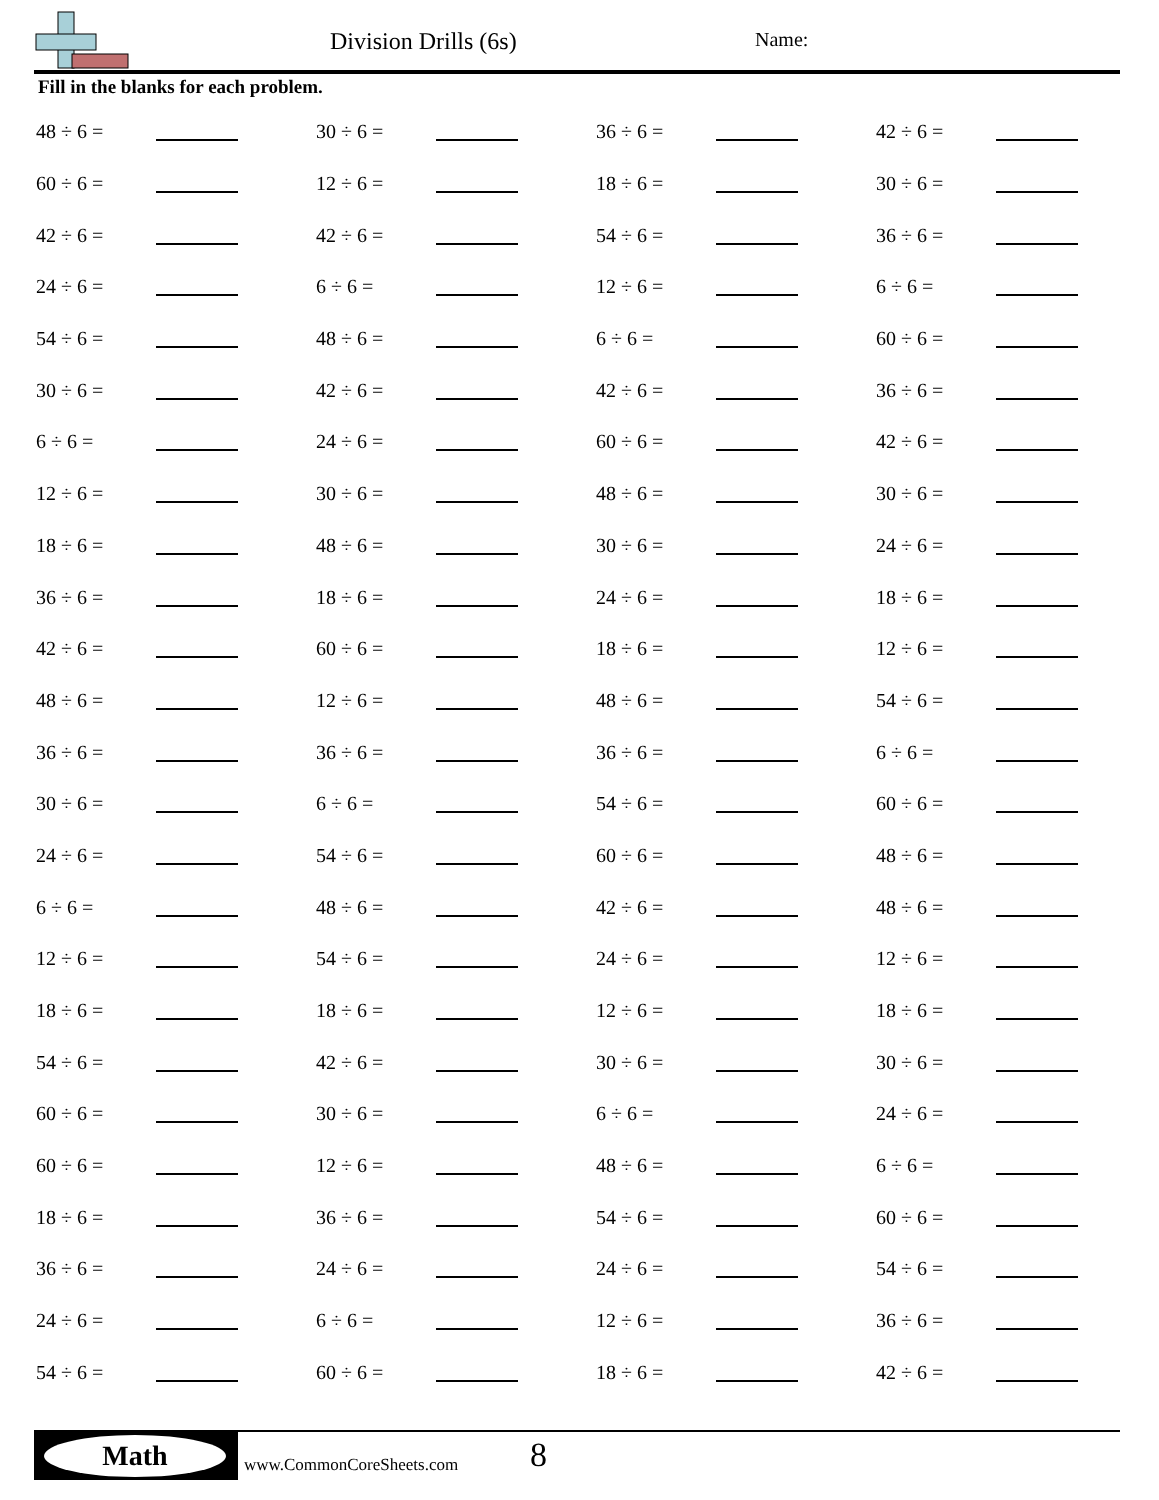Division Drills (6s) Name:
Fill in the blanks for each problem.
| 48 ÷ 6 = | | 30 ÷ 6 = | | 36 ÷ 6 = | | 42 ÷ 6 = | |
| 60 ÷ 6 = | | 12 ÷ 6 = | | 18 ÷ 6 = | | 30 ÷ 6 = | |
| 42 ÷ 6 = | | 42 ÷ 6 = | | 54 ÷ 6 = | | 36 ÷ 6 = | |
| 24 ÷ 6 = | | 6 ÷ 6 = | | 12 ÷ 6 = | | 6 ÷ 6 = | |
| 54 ÷ 6 = | | 48 ÷ 6 = | | 6 ÷ 6 = | | 60 ÷ 6 = | |
| 30 ÷ 6 = | | 42 ÷ 6 = | | 42 ÷ 6 = | | 36 ÷ 6 = | |
| 6 ÷ 6 = | | 24 ÷ 6 = | | 60 ÷ 6 = | | 42 ÷ 6 = | |
| 12 ÷ 6 = | | 30 ÷ 6 = | | 48 ÷ 6 = | | 30 ÷ 6 = | |
| 18 ÷ 6 = | | 48 ÷ 6 = | | 30 ÷ 6 = | | 24 ÷ 6 = | |
| 36 ÷ 6 = | | 18 ÷ 6 = | | 24 ÷ 6 = | | 18 ÷ 6 = | |
| 42 ÷ 6 = | | 60 ÷ 6 = | | 18 ÷ 6 = | | 12 ÷ 6 = | |
| 48 ÷ 6 = | | 12 ÷ 6 = | | 48 ÷ 6 = | | 54 ÷ 6 = | |
| 36 ÷ 6 = | | 36 ÷ 6 = | | 36 ÷ 6 = | | 6 ÷ 6 = | |
| 30 ÷ 6 = | | 6 ÷ 6 = | | 54 ÷ 6 = | | 60 ÷ 6 = | |
| 24 ÷ 6 = | | 54 ÷ 6 = | | 60 ÷ 6 = | | 48 ÷ 6 = | |
| 6 ÷ 6 = | | 48 ÷ 6 = | | 42 ÷ 6 = | | 48 ÷ 6 = | |
| 12 ÷ 6 = | | 54 ÷ 6 = | | 24 ÷ 6 = | | 12 ÷ 6 = | |
| 18 ÷ 6 = | | 18 ÷ 6 = | | 12 ÷ 6 = | | 18 ÷ 6 = | |
| 54 ÷ 6 = | | 42 ÷ 6 = | | 30 ÷ 6 = | | 30 ÷ 6 = | |
| 60 ÷ 6 = | | 30 ÷ 6 = | | 6 ÷ 6 = | | 24 ÷ 6 = | |
| 60 ÷ 6 = | | 12 ÷ 6 = | | 48 ÷ 6 = | | 6 ÷ 6 = | |
| 18 ÷ 6 = | | 36 ÷ 6 = | | 54 ÷ 6 = | | 60 ÷ 6 = | |
| 36 ÷ 6 = | | 24 ÷ 6 = | | 24 ÷ 6 = | | 54 ÷ 6 = | |
| 24 ÷ 6 = | | 6 ÷ 6 = | | 12 ÷ 6 = | | 36 ÷ 6 = | |
| 54 ÷ 6 = | | 60 ÷ 6 = | | 18 ÷ 6 = | | 42 ÷ 6 = | |
Math
www.CommonCoreSheets.com 8